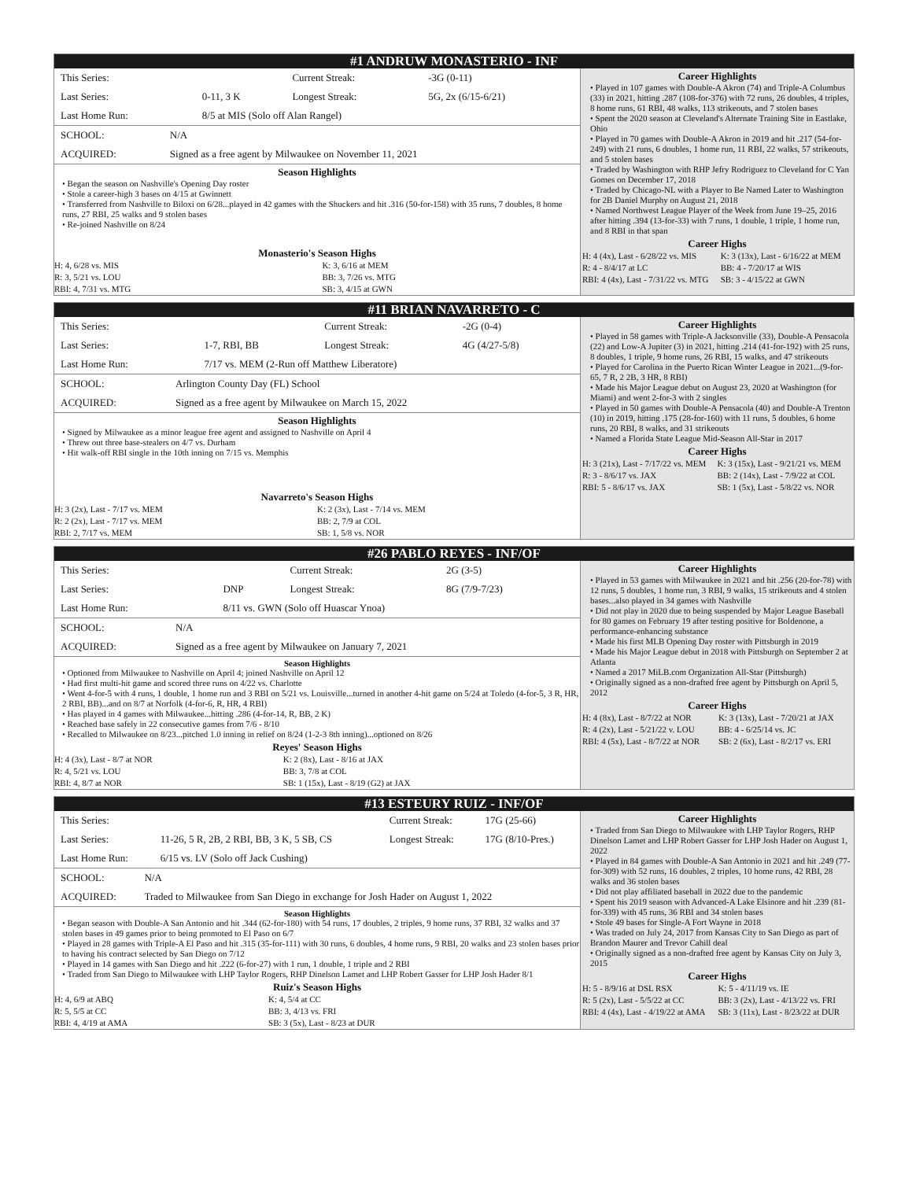#1 ANDRUW MONASTERIO - INF
| This Series: | | Current Streak: | -3G (0-11) |
| Last Series: | 0-11, 3 K | Longest Streak: | 5G, 2x (6/15-6/21) |
| Last Home Run: | 8/5 at MIS (Solo off Alan Rangel) | | |
| SCHOOL: | N/A |
| ACQUIRED: | Signed as a free agent by Milwaukee on November 11, 2021 |
Season Highlights
• Began the season on Nashville's Opening Day roster
• Stole a career-high 3 bases on 4/15 at Gwinnett
• Transferred from Nashville to Biloxi on 6/28...played in 42 games with the Shuckers and hit .316 (50-for-158) with 35 runs, 7 doubles, 8 home runs, 27 RBI, 25 walks and 9 stolen bases
• Re-joined Nashville on 8/24
Monasterio's Season Highs
| H: 4, 6/28 vs. MIS | K: 3, 6/16 at MEM |
| R: 3, 5/21 vs. LOU | BB: 3, 7/26 vs. MTG |
| RBI: 4, 7/31 vs. MTG | SB: 3, 4/15 at GWN |
Career Highlights
• Played in 107 games with Double-A Akron (74) and Triple-A Columbus (33) in 2021, hitting .287 (108-for-376) with 72 runs, 26 doubles, 4 triples, 8 home runs, 61 RBI, 48 walks, 113 strikeouts, and 7 stolen bases
• Spent the 2020 season at Cleveland's Alternate Training Site in Eastlake, Ohio
• Played in 70 games with Double-A Akron in 2019 and hit .217 (54-for-249) with 21 runs, 6 doubles, 1 home run, 11 RBI, 22 walks, 57 strikeouts, and 5 stolen bases
• Traded by Washington with RHP Jefry Rodriguez to Cleveland for C Yan Gomes on December 17, 2018
• Traded by Chicago-NL with a Player to Be Named Later to Washington for 2B Daniel Murphy on August 21, 2018
• Named Northwest League Player of the Week from June 19–25, 2016 after hitting .394 (13-for-33) with 7 runs, 1 double, 1 triple, 1 home run, and 8 RBI in that span
Career Highs
| H: 4 (4x), Last - 6/28/22 vs. MIS | K: 3 (13x), Last - 6/16/22 at MEM |
| R: 4 - 8/4/17 at LC | BB: 4 - 7/20/17 at WIS |
| RBI: 4 (4x), Last - 7/31/22 vs. MTG | SB: 3 - 4/15/22 at GWN |
#11 BRIAN NAVARRETO - C
| This Series: | | Current Streak: | -2G (0-4) |
| Last Series: | 1-7, RBI, BB | Longest Streak: | 4G (4/27-5/8) |
| Last Home Run: | 7/17 vs. MEM (2-Run off Matthew Liberatore) | | |
| SCHOOL: | Arlington County Day (FL) School |
| ACQUIRED: | Signed as a free agent by Milwaukee on March 15, 2022 |
Season Highlights
• Signed by Milwaukee as a minor league free agent and assigned to Nashville on April 4
• Threw out three base-stealers on 4/7 vs. Durham
• Hit walk-off RBI single in the 10th inning on 7/15 vs. Memphis
Navarreto's Season Highs
| H: 3 (2x), Last - 7/17 vs. MEM | K: 2 (3x), Last - 7/14 vs. MEM |
| R: 2 (2x), Last - 7/17 vs. MEM | BB: 2, 7/9 at COL |
| RBI: 2, 7/17 vs. MEM | SB: 1, 5/8 vs. NOR |
Career Highlights
• Played in 58 games with Triple-A Jacksonville (33), Double-A Pensacola (22) and Low-A Jupiter (3) in 2021, hitting .214 (41-for-192) with 25 runs, 8 doubles, 1 triple, 9 home runs, 26 RBI, 15 walks, and 47 strikeouts
• Played for Carolina in the Puerto Rican Winter League in 2021...(9-for-65, 7 R, 2 2B, 3 HR, 8 RBI)
• Made his Major League debut on August 23, 2020 at Washington (for Miami) and went 2-for-3 with 2 singles
• Played in 50 games with Double-A Pensacola (40) and Double-A Trenton (10) in 2019, hitting .175 (28-for-160) with 11 runs, 5 doubles, 6 home runs, 20 RBI, 8 walks, and 31 strikeouts
• Named a Florida State League Mid-Season All-Star in 2017
Career Highs
| H: 3 (21x), Last - 7/17/22 vs. MEM | K: 3 (15x), Last - 9/21/21 vs. MEM |
| R: 3 - 8/6/17 vs. JAX | BB: 2 (14x), Last - 7/9/22 at COL |
| RBI: 5 - 8/6/17 vs. JAX | SB: 1 (5x), Last - 5/8/22 vs. NOR |
#26 PABLO REYES - INF/OF
| This Series: | | Current Streak: | 2G (3-5) |
| Last Series: | DNP | Longest Streak: | 8G (7/9-7/23) |
| Last Home Run: | 8/11 vs. GWN (Solo off Huascar Ynoa) | | |
| SCHOOL: | N/A |
| ACQUIRED: | Signed as a free agent by Milwaukee on January 7, 2021 |
Season Highlights
• Optioned from Milwaukee to Nashville on April 4; joined Nashville on April 12
• Had first multi-hit game and scored three runs on 4/22 vs. Charlotte
• Went 4-for-5 with 4 runs, 1 double, 1 home run and 3 RBI on 5/21 vs. Louisville...turned in another 4-hit game on 5/24 at Toledo (4-for-5, 3 R, HR, 2 RBI, BB)...and on 8/7 at Norfolk (4-for-6, R, HR, 4 RBI)
• Has played in 4 games with Milwaukee...hitting .286 (4-for-14, R, BB, 2 K)
• Reached base safely in 22 consecutive games from 7/6 - 8/10
• Recalled to Milwaukee on 8/23...pitched 1.0 inning in relief on 8/24 (1-2-3 8th inning)...optioned on 8/26
Reyes' Season Highs
| H: 4 (3x), Last - 8/7 at NOR | K: 2 (8x), Last - 8/16 at JAX |
| R: 4, 5/21 vs. LOU | BB: 3, 7/8 at COL |
| RBI: 4, 8/7 at NOR | SB: 1 (15x), Last - 8/19 (G2) at JAX |
Career Highlights
• Played in 53 games with Milwaukee in 2021 and hit .256 (20-for-78) with 12 runs, 5 doubles, 1 home run, 3 RBI, 9 walks, 15 strikeouts and 4 stolen bases...also played in 34 games with Nashville
• Did not play in 2020 due to being suspended by Major League Baseball for 80 games on February 19 after testing positive for Boldenone, a performance-enhancing substance
• Made his first MLB Opening Day roster with Pittsburgh in 2019
• Made his Major League debut in 2018 with Pittsburgh on September 2 at Atlanta
• Named a 2017 MiLB.com Organization All-Star (Pittsburgh)
• Originally signed as a non-drafted free agent by Pittsburgh on April 5, 2012
Career Highs
| H: 4 (8x), Last - 8/7/22 at NOR | K: 3 (13x), Last - 7/20/21 at JAX |
| R: 4 (2x), Last - 5/21/22 v. LOU | BB: 4 - 6/25/14 vs. JC |
| RBI: 4 (5x), Last - 8/7/22 at NOR | SB: 2 (6x), Last - 8/2/17 vs. ERI |
#13 ESTEURY RUIZ - INF/OF
| This Series: | | Current Streak: | 17G (25-66) |
| Last Series: | 11-26, 5 R, 2B, 2 RBI, BB, 3 K, 5 SB, CS | Longest Streak: | 17G (8/10-Pres.) |
| Last Home Run: | 6/15 vs. LV (Solo off Jack Cushing) | | |
| SCHOOL: | N/A |
| ACQUIRED: | Traded to Milwaukee from San Diego in exchange for Josh Hader on August 1, 2022 |
Season Highlights
• Began season with Double-A San Antonio and hit .344 (62-for-180) with 54 runs, 17 doubles, 2 triples, 9 home runs, 37 RBI, 32 walks and 37 stolen bases in 49 games prior to being promoted to El Paso on 6/7
• Played in 28 games with Triple-A El Paso and hit .315 (35-for-111) with 30 runs, 6 doubles, 4 home runs, 9 RBI, 20 walks and 23 stolen bases prior to having his contract selected by San Diego on 7/12
• Played in 14 games with San Diego and hit .222 (6-for-27) with 1 run, 1 double, 1 triple and 2 RBI
• Traded from San Diego to Milwaukee with LHP Taylor Rogers, RHP Dinelson Lamet and LHP Robert Gasser for LHP Josh Hader 8/1
Ruiz's Season Highs
| H: 4, 6/9 at ABQ | K: 4, 5/4 at CC |
| R: 5, 5/5 at CC | BB: 3, 4/13 vs. FRI |
| RBI: 4, 4/19 at AMA | SB: 3 (5x), Last - 8/23 at DUR |
Career Highlights
• Traded from San Diego to Milwaukee with LHP Taylor Rogers, RHP Dinelson Lamet and LHP Robert Gasser for LHP Josh Hader on August 1, 2022
• Played in 84 games with Double-A San Antonio in 2021 and hit .249 (77-for-309) with 52 runs, 16 doubles, 2 triples, 10 home runs, 42 RBI, 28 walks and 36 stolen bases
• Did not play affiliated baseball in 2022 due to the pandemic
• Spent his 2019 season with Advanced-A Lake Elsinore and hit .239 (81-for-339) with 45 runs, 36 RBI and 34 stolen bases
• Stole 49 bases for Single-A Fort Wayne in 2018
• Was traded on July 24, 2017 from Kansas City to San Diego as part of Brandon Maurer and Trevor Cahill deal
• Originally signed as a non-drafted free agent by Kansas City on July 3, 2015
Career Highs
| H: 5 - 8/9/16 at DSL RSX | K: 5 - 4/11/19 vs. IE |
| R: 5 (2x), Last - 5/5/22 at CC | BB: 3 (2x), Last - 4/13/22 vs. FRI |
| RBI: 4 (4x), Last - 4/19/22 at AMA | SB: 3 (11x), Last - 8/23/22 at DUR |